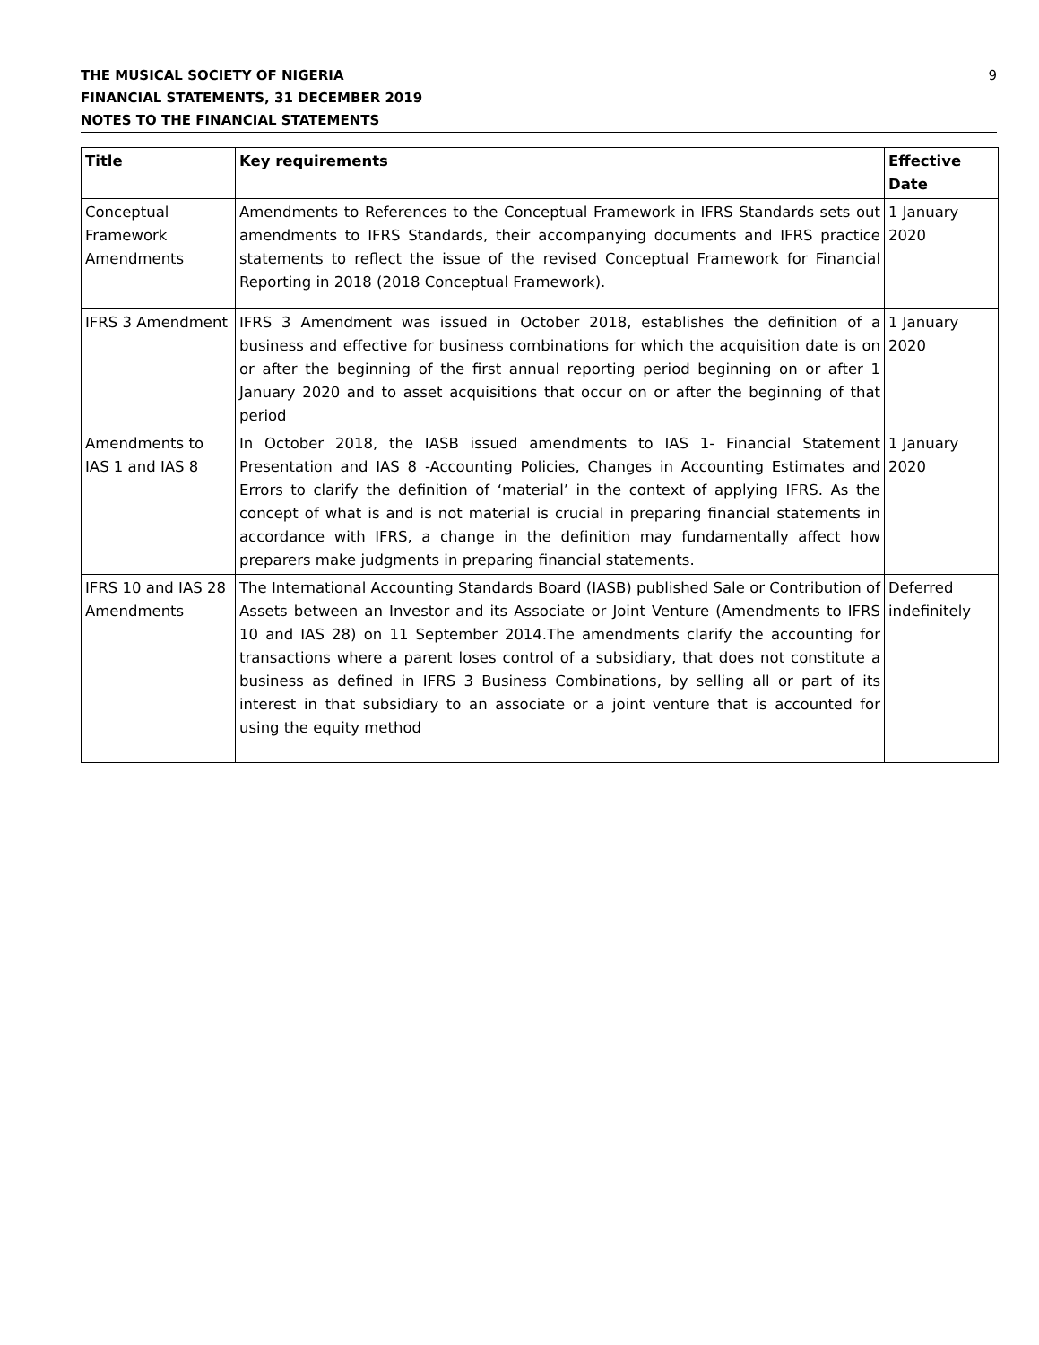THE MUSICAL SOCIETY OF NIGERIA
FINANCIAL STATEMENTS, 31 DECEMBER 2019
NOTES TO THE FINANCIAL STATEMENTS
9
| Title | Key requirements | Effective Date |
| --- | --- | --- |
| Conceptual Framework Amendments | Amendments to References to the Conceptual Framework in IFRS Standards sets out amendments to IFRS Standards, their accompanying documents and IFRS practice statements to reflect the issue of the revised Conceptual Framework for Financial Reporting in 2018 (2018 Conceptual Framework). | 1 January 2020 |
| IFRS 3 Amendment | IFRS 3 Amendment was issued in October 2018, establishes the definition of a business and effective for business combinations for which the acquisition date is on or after the beginning of the first annual reporting period beginning on or after 1 January 2020 and to asset acquisitions that occur on or after the beginning of that period | 1 January 2020 |
| Amendments to IAS 1 and IAS 8 | In October 2018, the IASB issued amendments to IAS 1- Financial Statement Presentation and IAS 8 -Accounting Policies, Changes in Accounting Estimates and Errors to clarify the definition of ‘material’ in the context of applying IFRS. As the concept of what is and is not material is crucial in preparing financial statements in accordance with IFRS, a change in the definition may fundamentally affect how preparers make judgments in preparing financial statements. | 1 January 2020 |
| IFRS 10 and IAS 28 Amendments | The International Accounting Standards Board (IASB) published Sale or Contribution of Assets between an Investor and its Associate or Joint Venture (Amendments to IFRS 10 and IAS 28) on 11 September 2014.The amendments clarify the accounting for transactions where a parent loses control of a subsidiary, that does not constitute a business as defined in IFRS 3 Business Combinations, by selling all or part of its interest in that subsidiary to an associate or a joint venture that is accounted for using the equity method | Deferred indefinitely |